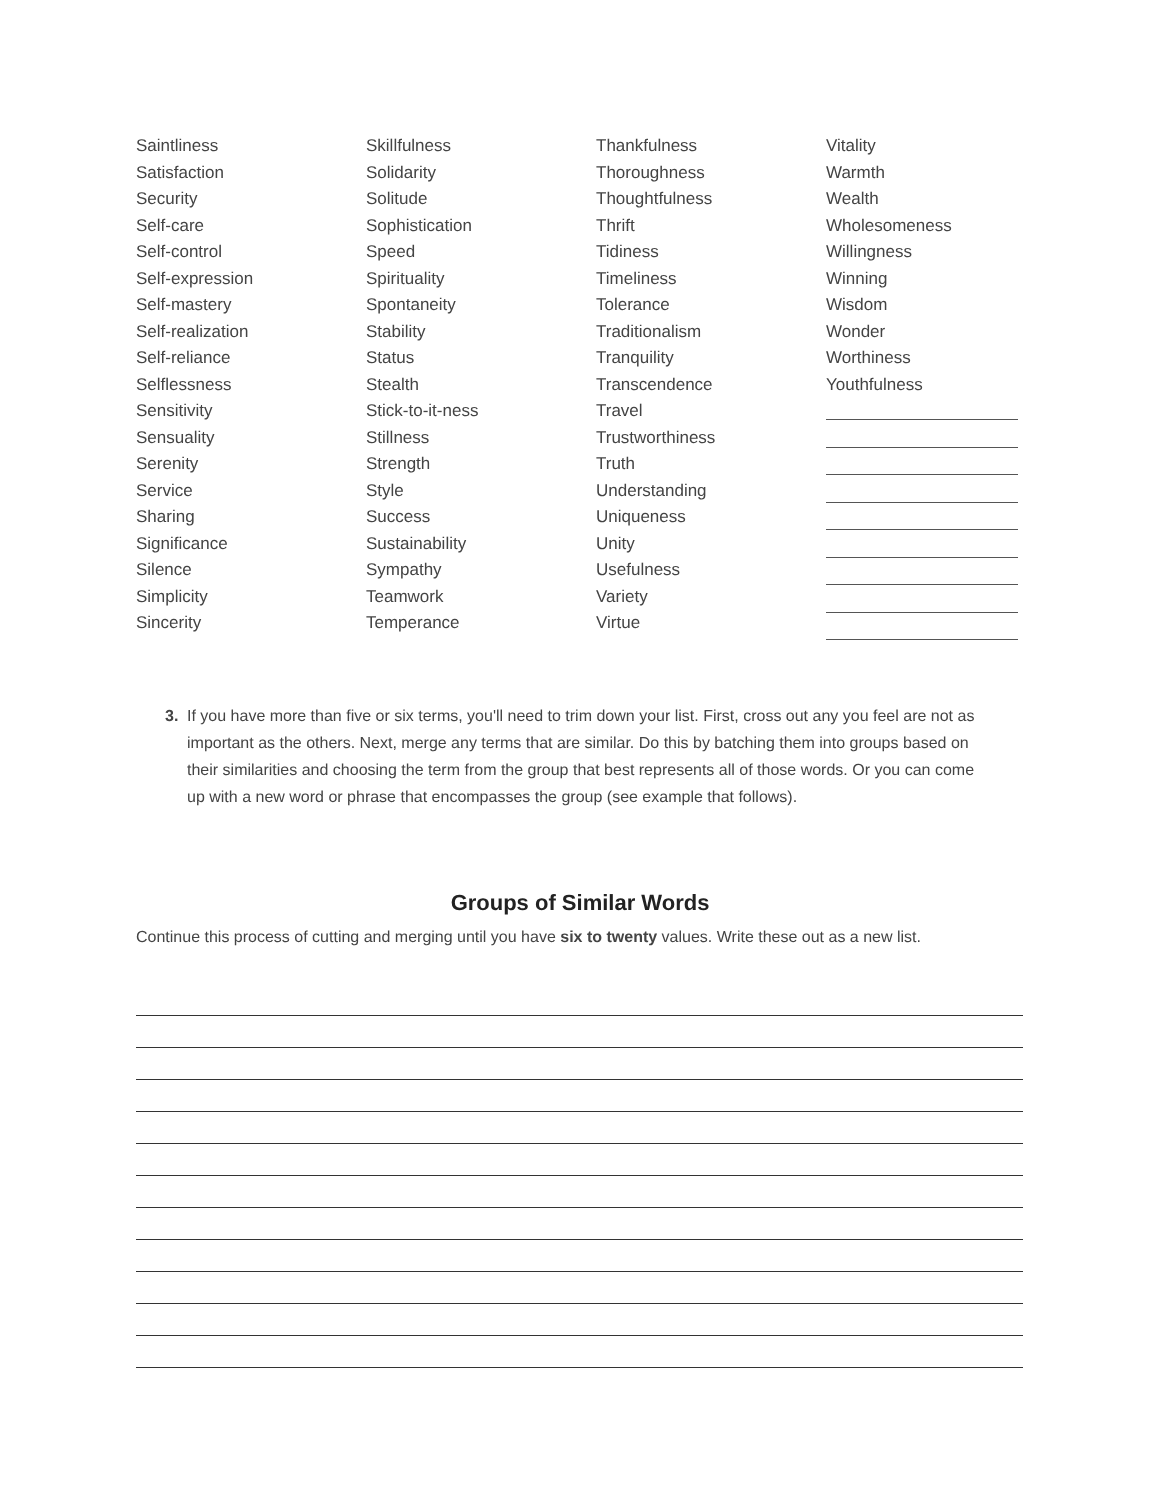Saintliness
Satisfaction
Security
Self-care
Self-control
Self-expression
Self-mastery
Self-realization
Self-reliance
Selflessness
Sensitivity
Sensuality
Serenity
Service
Sharing
Significance
Silence
Simplicity
Sincerity
Skillfulness
Solidarity
Solitude
Sophistication
Speed
Spirituality
Spontaneity
Stability
Status
Stealth
Stick-to-it-ness
Stillness
Strength
Style
Success
Sustainability
Sympathy
Teamwork
Temperance
Thankfulness
Thoroughness
Thoughtfulness
Thrift
Tidiness
Timeliness
Tolerance
Traditionalism
Tranquility
Transcendence
Travel
Trustworthiness
Truth
Understanding
Uniqueness
Unity
Usefulness
Variety
Virtue
Vitality
Warmth
Wealth
Wholesomeness
Willingness
Winning
Wisdom
Wonder
Worthiness
Youthfulness
3. If you have more than five or six terms, you'll need to trim down your list. First, cross out any you feel are not as important as the others. Next, merge any terms that are similar. Do this by batching them into groups based on their similarities and choosing the term from the group that best represents all of those words. Or you can come up with a new word or phrase that encompasses the group (see example that follows).
Groups of Similar Words
Continue this process of cutting and merging until you have six to twenty values. Write these out as a new list.